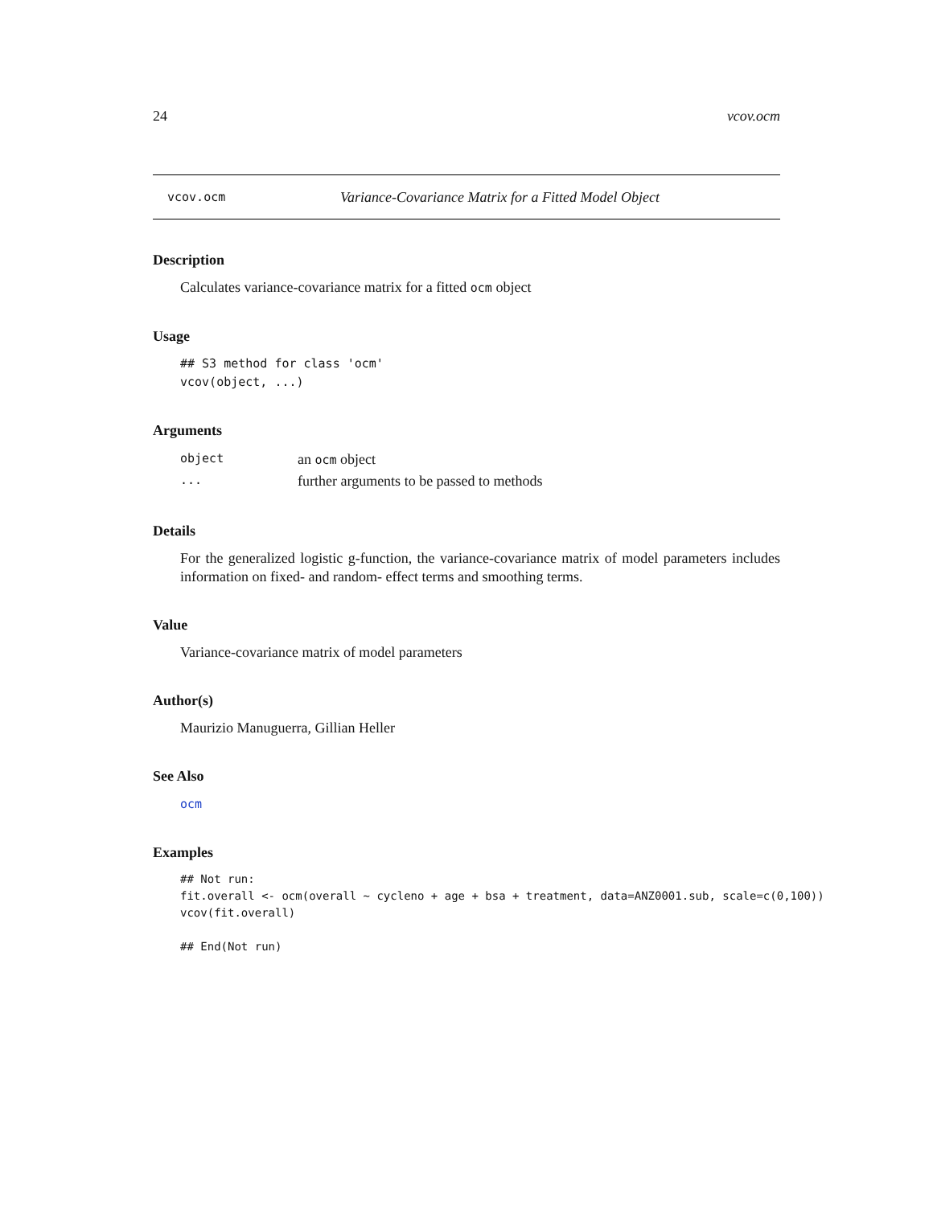24 vcov.ocm
vcov.ocm Variance-Covariance Matrix for a Fitted Model Object
Description
Calculates variance-covariance matrix for a fitted ocm object
Usage
## S3 method for class 'ocm'
vcov(object, ...)
Arguments
| object | an ocm object |
| ... | further arguments to be passed to methods |
Details
For the generalized logistic g-function, the variance-covariance matrix of model parameters includes information on fixed- and random- effect terms and smoothing terms.
Value
Variance-covariance matrix of model parameters
Author(s)
Maurizio Manuguerra, Gillian Heller
See Also
ocm
Examples
## Not run:
fit.overall <- ocm(overall ~ cycleno + age + bsa + treatment, data=ANZ0001.sub, scale=c(0,100))
vcov(fit.overall)

## End(Not run)